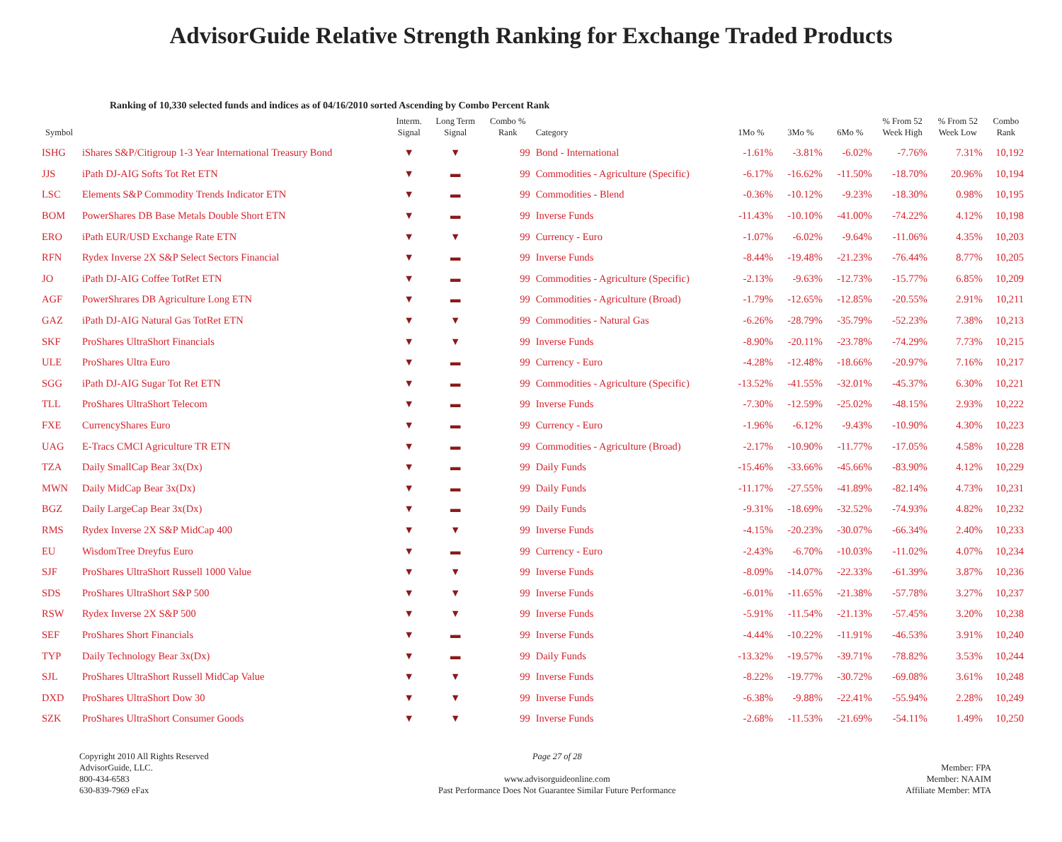AdvisorGuide Relative Strength Ranking for Exchange Traded Products
Ranking of 10,330 selected funds and indices as of 04/16/2010 sorted Ascending by Combo Percent Rank
| Symbol | | Interm. Signal | Long Term Signal | Combo % Rank | Category | 1Mo % | 3Mo % | 6Mo % | % From 52 Week High | % From 52 Week Low | Combo Rank |
| --- | --- | --- | --- | --- | --- | --- | --- | --- | --- | --- | --- |
| ISHG | iShares S&P/Citigroup 1-3 Year International Treasury Bond | ▼ | ▼ | 99 | Bond - International | -1.61% | -3.81% | -6.02% | -7.76% | 7.31% | 10,192 |
| JJS | iPath DJ-AIG Softs Tot Ret ETN | ▼ | ▬ | 99 | Commodities - Agriculture (Specific) | -6.17% | -16.62% | -11.50% | -18.70% | 20.96% | 10,194 |
| LSC | Elements S&P Commodity Trends Indicator ETN | ▼ | ▬ | 99 | Commodities - Blend | -0.36% | -10.12% | -9.23% | -18.30% | 0.98% | 10,195 |
| BOM | PowerShares DB Base Metals Double Short ETN | ▼ | ▬ | 99 | Inverse Funds | -11.43% | -10.10% | -41.00% | -74.22% | 4.12% | 10,198 |
| ERO | iPath EUR/USD Exchange Rate ETN | ▼ | ▼ | 99 | Currency - Euro | -1.07% | -6.02% | -9.64% | -11.06% | 4.35% | 10,203 |
| RFN | Rydex Inverse 2X S&P Select Sectors Financial | ▼ | ▬ | 99 | Inverse Funds | -8.44% | -19.48% | -21.23% | -76.44% | 8.77% | 10,205 |
| JO | iPath DJ-AIG Coffee TotRet ETN | ▼ | ▬ | 99 | Commodities - Agriculture (Specific) | -2.13% | -9.63% | -12.73% | -15.77% | 6.85% | 10,209 |
| AGF | PowerShrares DB Agriculture Long ETN | ▼ | ▬ | 99 | Commodities - Agriculture (Broad) | -1.79% | -12.65% | -12.85% | -20.55% | 2.91% | 10,211 |
| GAZ | iPath DJ-AIG Natural Gas TotRet ETN | ▼ | ▼ | 99 | Commodities - Natural Gas | -6.26% | -28.79% | -35.79% | -52.23% | 7.38% | 10,213 |
| SKF | ProShares UltraShort Financials | ▼ | ▼ | 99 | Inverse Funds | -8.90% | -20.11% | -23.78% | -74.29% | 7.73% | 10,215 |
| ULE | ProShares Ultra Euro | ▼ | ▬ | 99 | Currency - Euro | -4.28% | -12.48% | -18.66% | -20.97% | 7.16% | 10,217 |
| SGG | iPath DJ-AIG Sugar Tot Ret ETN | ▼ | ▬ | 99 | Commodities - Agriculture (Specific) | -13.52% | -41.55% | -32.01% | -45.37% | 6.30% | 10,221 |
| TLL | ProShares UltraShort Telecom | ▼ | ▬ | 99 | Inverse Funds | -7.30% | -12.59% | -25.02% | -48.15% | 2.93% | 10,222 |
| FXE | CurrencyShares Euro | ▼ | ▬ | 99 | Currency - Euro | -1.96% | -6.12% | -9.43% | -10.90% | 4.30% | 10,223 |
| UAG | E-Tracs CMCI Agriculture TR ETN | ▼ | ▬ | 99 | Commodities - Agriculture (Broad) | -2.17% | -10.90% | -11.77% | -17.05% | 4.58% | 10,228 |
| TZA | Daily SmallCap Bear 3x(Dx) | ▼ | ▬ | 99 | Daily Funds | -15.46% | -33.66% | -45.66% | -83.90% | 4.12% | 10,229 |
| MWN | Daily MidCap Bear 3x(Dx) | ▼ | ▬ | 99 | Daily Funds | -11.17% | -27.55% | -41.89% | -82.14% | 4.73% | 10,231 |
| BGZ | Daily LargeCap Bear 3x(Dx) | ▼ | ▬ | 99 | Daily Funds | -9.31% | -18.69% | -32.52% | -74.93% | 4.82% | 10,232 |
| RMS | Rydex Inverse 2X S&P MidCap 400 | ▼ | ▼ | 99 | Inverse Funds | -4.15% | -20.23% | -30.07% | -66.34% | 2.40% | 10,233 |
| EU | WisdomTree Dreyfus Euro | ▼ | ▬ | 99 | Currency - Euro | -2.43% | -6.70% | -10.03% | -11.02% | 4.07% | 10,234 |
| SJF | ProShares UltraShort Russell 1000 Value | ▼ | ▼ | 99 | Inverse Funds | -8.09% | -14.07% | -22.33% | -61.39% | 3.87% | 10,236 |
| SDS | ProShares UltraShort S&P 500 | ▼ | ▼ | 99 | Inverse Funds | -6.01% | -11.65% | -21.38% | -57.78% | 3.27% | 10,237 |
| RSW | Rydex Inverse 2X S&P 500 | ▼ | ▼ | 99 | Inverse Funds | -5.91% | -11.54% | -21.13% | -57.45% | 3.20% | 10,238 |
| SEF | ProShares Short Financials | ▼ | ▬ | 99 | Inverse Funds | -4.44% | -10.22% | -11.91% | -46.53% | 3.91% | 10,240 |
| TYP | Daily Technology Bear 3x(Dx) | ▼ | ▬ | 99 | Daily Funds | -13.32% | -19.57% | -39.71% | -78.82% | 3.53% | 10,244 |
| SJL | ProShares UltraShort Russell MidCap Value | ▼ | ▼ | 99 | Inverse Funds | -8.22% | -19.77% | -30.72% | -69.08% | 3.61% | 10,248 |
| DXD | ProShares UltraShort Dow 30 | ▼ | ▼ | 99 | Inverse Funds | -6.38% | -9.88% | -22.41% | -55.94% | 2.28% | 10,249 |
| SZK | ProShares UltraShort Consumer Goods | ▼ | ▼ | 99 | Inverse Funds | -2.68% | -11.53% | -21.69% | -54.11% | 1.49% | 10,250 |
Copyright 2010 All Rights Reserved
AdvisorGuide, LLC.
800-434-6583
630-839-7969 eFax
Page 27 of 28
www.advisorguideonline.com
Past Performance Does Not Guarantee Similar Future Performance
Member: FPA
Member: NAAIM
Affiliate Member: MTA